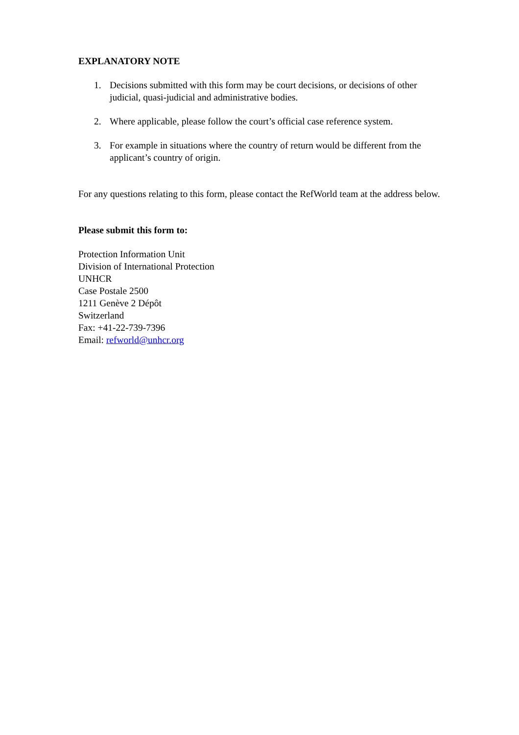EXPLANATORY NOTE
1. Decisions submitted with this form may be court decisions, or decisions of other judicial, quasi-judicial and administrative bodies.
2. Where applicable, please follow the court’s official case reference system.
3. For example in situations where the country of return would be different from the applicant’s country of origin.
For any questions relating to this form, please contact the RefWorld team at the address below.
Please submit this form to:
Protection Information Unit
Division of International Protection
UNHCR
Case Postale 2500
1211 Genève 2 Dépôt
Switzerland
Fax: +41-22-739-7396
Email: refworld@unhcr.org